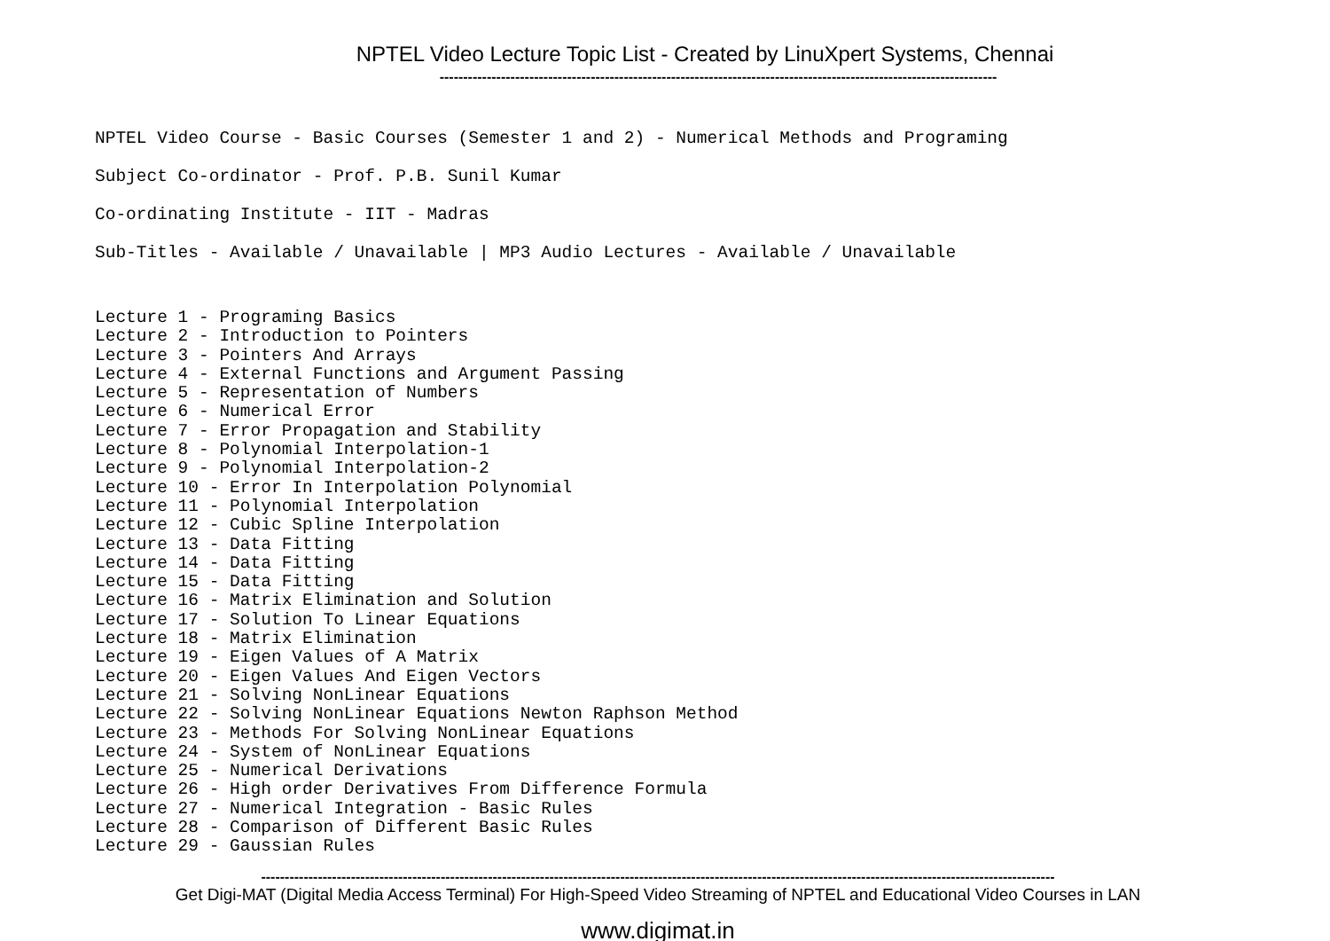NPTEL Video Lecture Topic List - Created by LinuXpert Systems, Chennai
----------------------------------------------------------------------------------------------------------------------
NPTEL Video Course - Basic Courses (Semester 1 and 2) - Numerical Methods and Programing
Subject Co-ordinator - Prof. P.B. Sunil Kumar
Co-ordinating Institute - IIT - Madras
Sub-Titles - Available / Unavailable | MP3 Audio Lectures - Available / Unavailable
Lecture 1 - Programing Basics Lecture 2 - Introduction to Pointers Lecture 3 - Pointers And Arrays Lecture 4 - External Functions and Argument Passing Lecture 5 - Representation of Numbers Lecture 6 - Numerical Error Lecture 7 - Error Propagation and Stability Lecture 8 - Polynomial Interpolation-1 Lecture 9 - Polynomial Interpolation-2 Lecture 10 - Error In Interpolation Polynomial Lecture 11 - Polynomial Interpolation Lecture 12 - Cubic Spline Interpolation Lecture 13 - Data Fitting Lecture 14 - Data Fitting Lecture 15 - Data Fitting Lecture 16 - Matrix Elimination and Solution Lecture 17 - Solution To Linear Equations Lecture 18 - Matrix Elimination Lecture 19 - Eigen Values of A Matrix Lecture 20 - Eigen Values And Eigen Vectors Lecture 21 - Solving NonLinear Equations Lecture 22 - Solving NonLinear Equations Newton Raphson Method Lecture 23 - Methods For Solving NonLinear Equations Lecture 24 - System of NonLinear Equations Lecture 25 - Numerical Derivations Lecture 26 - High order Derivatives From Difference Formula Lecture 27 - Numerical Integration - Basic Rules Lecture 28 - Comparison of Different Basic Rules Lecture 29 - Gaussian Rules
------------------------------------------------------------------------------------------------------------------------------------------------------------------------
Get Digi-MAT (Digital Media Access Terminal) For High-Speed Video Streaming of NPTEL and Educational Video Courses in LAN
www.digimat.in